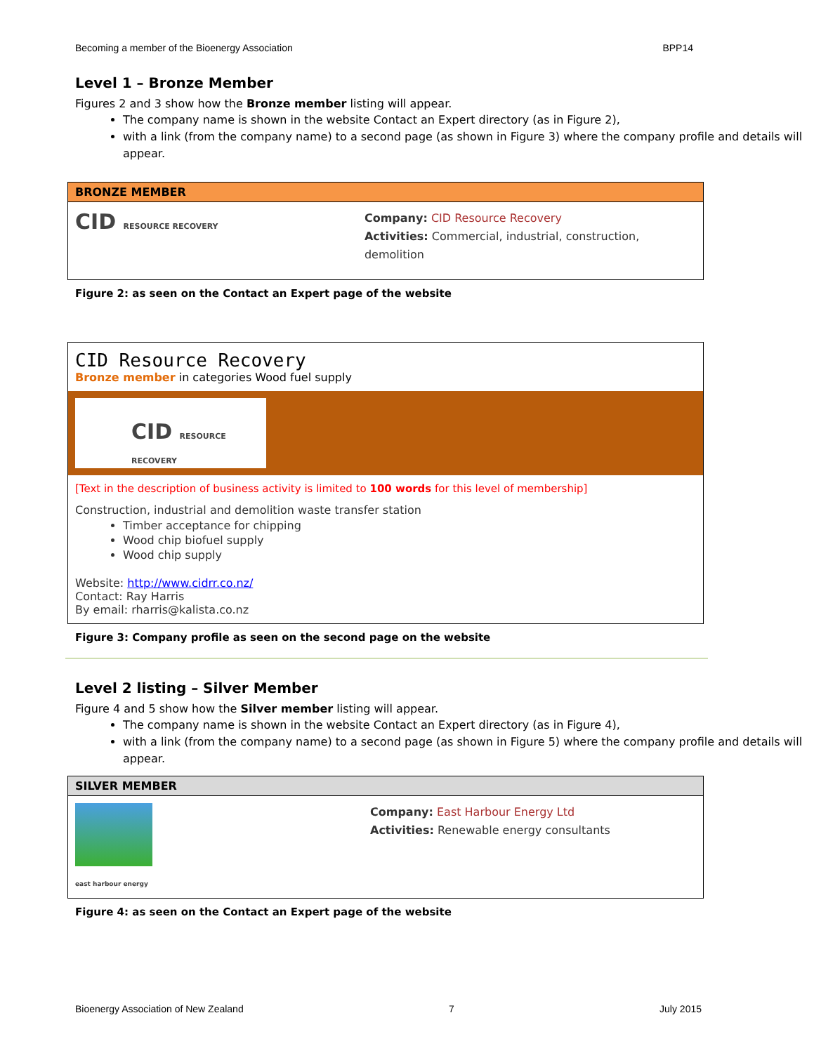Becoming a member of the Bioenergy Association BPP14
Level 1 – Bronze Member
Figures 2 and 3 show how the Bronze member listing will appear.
The company name is shown in the website Contact an Expert directory (as in Figure 2),
with a link (from the company name) to a second page (as shown in Figure 3) where the company profile and details will appear.
BRONZE MEMBER
CID RESOURCE RECOVERY
Company: CID Resource Recovery
Activities: Commercial, industrial, construction, demolition
Figure 2: as seen on the Contact an Expert page of the website
CID Resource Recovery
Bronze member in categories Wood fuel supply
CID RESOURCE RECOVERY
[Text in the description of business activity is limited to 100 words for this level of membership]
Construction, industrial and demolition waste transfer station
Timber acceptance for chipping
Wood chip biofuel supply
Wood chip supply
Website: http://www.cidrr.co.nz/
Contact: Ray Harris
By email: rharris@kalista.co.nz
Figure 3: Company profile as seen on the second page on the website
Level 2 listing – Silver Member
Figure 4 and 5 show how the Silver member listing will appear.
The company name is shown in the website Contact an Expert directory (as in Figure 4),
with a link (from the company name) to a second page (as shown in Figure 5) where the company profile and details will appear.
SILVER MEMBER
east harbour energy
Company: East Harbour Energy Ltd
Activities: Renewable energy consultants
Figure 4: as seen on the Contact an Expert page of the website
Bioenergy Association of New Zealand 7 July 2015